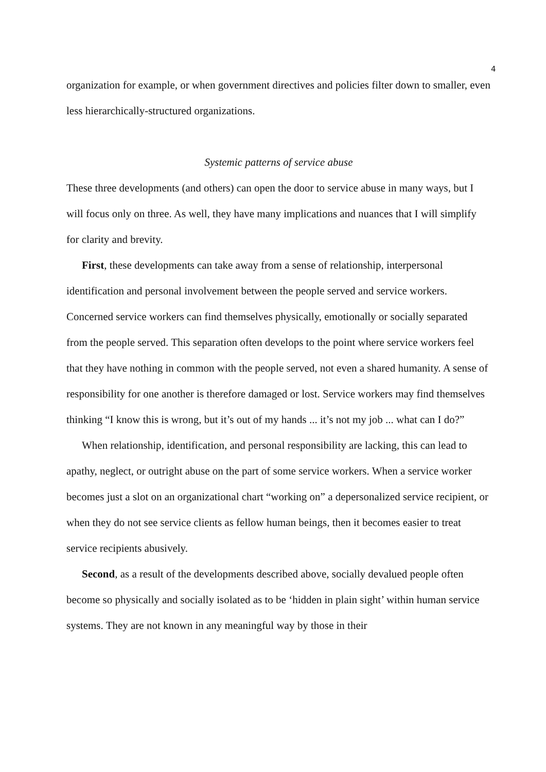4
organization for example, or when government directives and policies filter down to smaller, even less hierarchically-structured organizations.
Systemic patterns of service abuse
These three developments (and others) can open the door to service abuse in many ways, but I will focus only on three. As well, they have many implications and nuances that I will simplify for clarity and brevity.
First, these developments can take away from a sense of relationship, interpersonal identification and personal involvement between the people served and service workers. Concerned service workers can find themselves physically, emotionally or socially separated from the people served. This separation often develops to the point where service workers feel that they have nothing in common with the people served, not even a shared humanity. A sense of responsibility for one another is therefore damaged or lost. Service workers may find themselves thinking “I know this is wrong, but it’s out of my hands ... it’s not my job ... what can I do?”
When relationship, identification, and personal responsibility are lacking, this can lead to apathy, neglect, or outright abuse on the part of some service workers. When a service worker becomes just a slot on an organizational chart “working on” a depersonalized service recipient, or when they do not see service clients as fellow human beings, then it becomes easier to treat service recipients abusively.
Second, as a result of the developments described above, socially devalued people often become so physically and socially isolated as to be ‘hidden in plain sight’ within human service systems. They are not known in any meaningful way by those in their